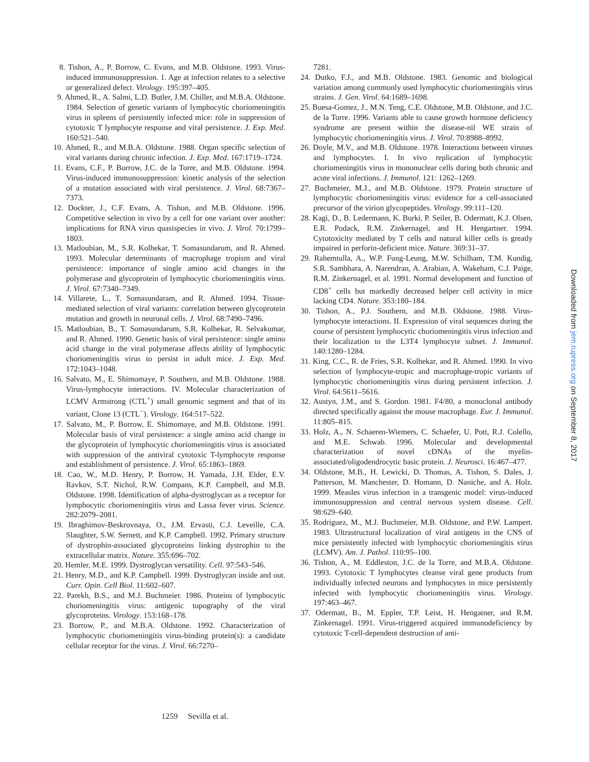8. Tishon, A., P. Borrow, C. Evans, and M.B. Oldstone. 1993. Virus-induced immunosuppression. 1. Age at infection relates to a selective or generalized defect. Virology. 195:397–405.
9. Ahmed, R., A. Salmi, L.D. Butler, J.M. Chiller, and M.B.A. Oldstone. 1984. Selection of genetic variants of lymphocytic choriomeningitis virus in spleens of persistently infected mice: role in suppression of cytotoxic T lymphocyte response and viral persistence. J. Exp. Med. 160:521–540.
10. Ahmed, R., and M.B.A. Oldstone. 1988. Organ specific selection of viral variants during chronic infection. J. Exp. Med. 167:1719–1724.
11. Evans, C.F., P. Borrow, J.C. de la Torre, and M.B. Oldstone. 1994. Virus-induced immunosuppression: kinetic analysis of the selection of a mutation associated with viral persistence. J. Virol. 68:7367–7373.
12. Dockter, J., C.F. Evans, A. Tishon, and M.B. Oldstone. 1996. Competitive selection in vivo by a cell for one variant over another: implications for RNA virus quasispecies in vivo. J. Virol. 70:1799–1803.
13. Matloubian, M., S.R. Kolhekar, T. Somasundarum, and R. Ahmed. 1993. Molecular determinants of macrophage tropism and viral persistence: importance of single amino acid changes in the polymerase and glycoprotein of lymphocytic choriomeningitis virus. J. Virol. 67:7340–7349.
14. Villarete, L., T. Somasundaram, and R. Ahmed. 1994. Tissue-mediated selection of viral variants: correlation between glycoprotein mutation and growth in neuronal cells. J. Virol. 68:7490–7496.
15. Matloubian, B., T. Somasundarum, S.R. Kolhekar, R. Selvakumar, and R. Ahmed. 1990. Genetic basis of viral persistence: single amino acid change in the viral polymerase affects ability of lymphocytic choriomeningitis virus to persist in adult mice. J. Exp. Med. 172:1043–1048.
16. Salvato, M., E. Shimomaye, P. Southern, and M.B. Oldstone. 1988. Virus-lymphocyte interactions. IV. Molecular characterization of LCMV Armstrong (CTL<sup>+</sup>) small genomic segment and that of its variant, Clone 13 (CTL<sup>−</sup>). Virology. 164:517–522.
17. Salvato, M., P. Borrow, E. Shimomaye, and M.B. Oldstone. 1991. Molecular basis of viral persistence: a single amino acid change in the glycoprotein of lymphocytic choriomeningitis virus is associated with suppression of the antiviral cytotoxic T-lymphocyte response and establishment of persistence. J. Virol. 65:1863–1869.
18. Cao, W., M.D. Henry, P. Borrow, H. Yamada, J.H. Elder, E.V. Ravkov, S.T. Nichol, R.W. Compans, K.P. Campbell, and M.B. Oldstone. 1998. Identification of alpha-dystroglycan as a receptor for lymphocytic choriomeningitis virus and Lassa fever virus. Science. 282:2079–2081.
19. Ibraghimov-Beskrovnaya, O., J.M. Ervasti, C.J. Leveille, C.A. Slaughter, S.W. Sernett, and K.P. Campbell. 1992. Primary structure of dystrophin-associated glycoproteins linking dystrophin to the extracellular matrix. Nature. 355:696–702.
20. Hemler, M.E. 1999. Dystroglycan versatility. Cell. 97:543–546.
21. Henry, M.D., and K.P. Campbell. 1999. Dystroglycan inside and out. Curr. Opin. Cell Biol. 11:602–607.
22. Parekh, B.S., and M.J. Buchmeier. 1986. Proteins of lymphocytic choriomeningitis virus: antigenic topography of the viral glycoproteins. Virology. 153:168–178.
23. Borrow, P., and M.B.A. Oldstone. 1992. Characterization of lymphocytic choriomeningitis virus-binding protein(s): a candidate cellular receptor for the virus. J. Virol. 66:7270–
7281.
24. Dutko, F.J., and M.B. Oldstone. 1983. Genomic and biological variation among commonly used lymphocytic choriomeningitis virus strains. J. Gen. Virol. 64:1689–1698.
25. Buesa-Gomez, J., M.N. Teng, C.E. Oldstone, M.B. Oldstone, and J.C. de la Torre. 1996. Variants able to cause growth hormone deficiency syndrome are present within the disease-nil WE strain of lymphocytic choriomeningitis virus. J. Virol. 70:8988–8992.
26. Doyle, M.V., and M.B. Oldstone. 1978. Interactions between viruses and lymphocytes. I. In vivo replication of lymphocytic choriomeningitis virus in mononuclear cells during both chronic and acute viral infections. J. Immunol. 121: 1262–1269.
27. Buchmeier, M.J., and M.B. Oldstone. 1979. Protein structure of lymphocytic choriomeningitis virus: evidence for a cell-associated precursor of the virion glycopeptides. Virology. 99:111–120.
28. Kagi, D., B. Ledermann, K. Burki, P. Seiler, B. Odermatt, K.J. Olsen, E.R. Podack, R.M. Zinkernagel, and H. Hengartner. 1994. Cytotoxicity mediated by T cells and natural killer cells is greatly impaired in perforin-deficient mice. Nature. 369:31–37.
29. Rahemtulla, A., W.P. Fung-Leung, M.W. Schilham, T.M. Kundig, S.R. Sambhara, A. Narendran, A. Arabian, A. Wakeham, C.J. Paige, R.M. Zinkernagel, et al. 1991. Normal development and function of CD8<sup>+</sup> cells but markedly decreased helper cell activity in mice lacking CD4. Nature. 353:180–184.
30. Tishon, A., P.J. Southern, and M.B. Oldstone. 1988. Virus-lymphocyte interactions. II. Expression of viral sequences during the course of persistent lymphocytic choriomeningitis virus infection and their localization to the L3T4 lymphocyte subset. J. Immunol. 140:1280–1284.
31. King, C.C., R. de Fries, S.R. Kolhekar, and R. Ahmed. 1990. In vivo selection of lymphocyte-tropic and macrophage-tropic variants of lymphocytic choriomeningitis virus during persistent infection. J. Virol. 64:5611–5616.
32. Austyn, J.M., and S. Gordon. 1981. F4/80, a monoclonal antibody directed specifically against the mouse macrophage. Eur. J. Immunol. 11:805–815.
33. Holz, A., N. Schaeren-Wiemers, C. Schaefer, U. Pott, R.J. Colello, and M.E. Schwab. 1996. Molecular and developmental characterization of novel cDNAs of the myelin-associated/oligodendrocytic basic protein. J. Neurosci. 16:467–477.
34. Oldstone, M.B., H. Lewicki, D. Thomas, A. Tishon, S. Dales, J. Patterson, M. Manchester, D. Homann, D. Naniche, and A. Holz. 1999. Measles virus infection in a transgenic model: virus-induced immunosuppression and central nervous system disease. Cell. 98:629–640.
35. Rodriguez, M., M.J. Buchmeier, M.B. Oldstone, and P.W. Lampert. 1983. Ultrastructural localization of viral antigens in the CNS of mice persistently infected with lymphocytic choriomeningitis virus (LCMV). Am. J. Pathol. 110:95–100.
36. Tishon, A., M. Eddleston, J.C. de la Torre, and M.B.A. Oldstone. 1993. Cytotoxic T lymphocytes cleanse viral gene products from individually infected neurons and lymphocytes in mice persistently infected with lymphocytic choriomeningitis virus. Virology. 197:463–467.
37. Odermatt, B., M. Eppler, T.P. Leist, H. Hengatner, and R.M. Zinkernagel. 1991. Virus-triggered acquired immunodeficiency by cytotoxic T-cell-dependent destruction of anti-
1259 Sevilla et al.
Downloaded from jem.rupress.org on September 8, 2017